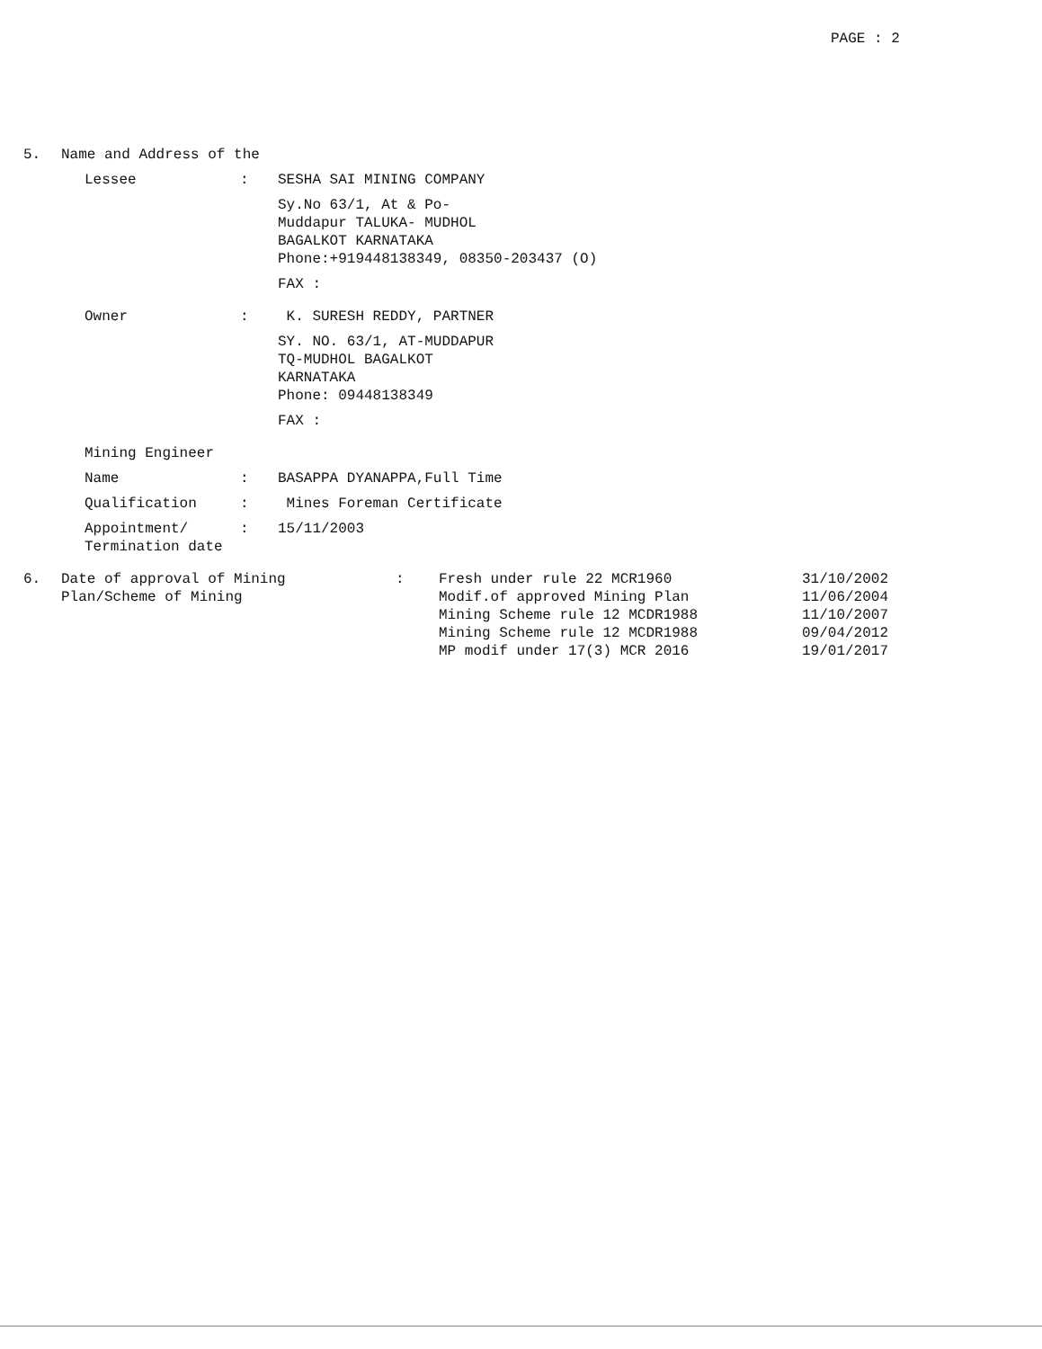PAGE : 2
5. Name and Address of the
Lessee: SESHA SAI MINING COMPANY
Sy.No 63/1, At & Po-
Muddapur TALUKA- MUDHOL
BAGALKOT KARNATAKA
Phone:+919448138349, 08350-203437 (O)
FAX :
Owner: K. SURESH REDDY, PARTNER
SY. NO. 63/1, AT-MUDDAPUR
TQ-MUDHOL BAGALKOT
KARNATAKA
Phone: 09448138349
FAX :
Mining Engineer
Name: BASAPPA DYANAPPA,Full Time
Qualification: Mines Foreman Certificate
Appointment/
Termination date: 15/11/2003
6. Date of approval of Mining
Plan/Scheme of Mining: Fresh under rule 22 MCR1960
Modif.of approved Mining Plan
Mining Scheme rule 12 MCDR1988
Mining Scheme rule 12 MCDR1988
MP modif under 17(3) MCR 2016 31/10/2002
11/06/2004
11/10/2007
09/04/2012
19/01/2017